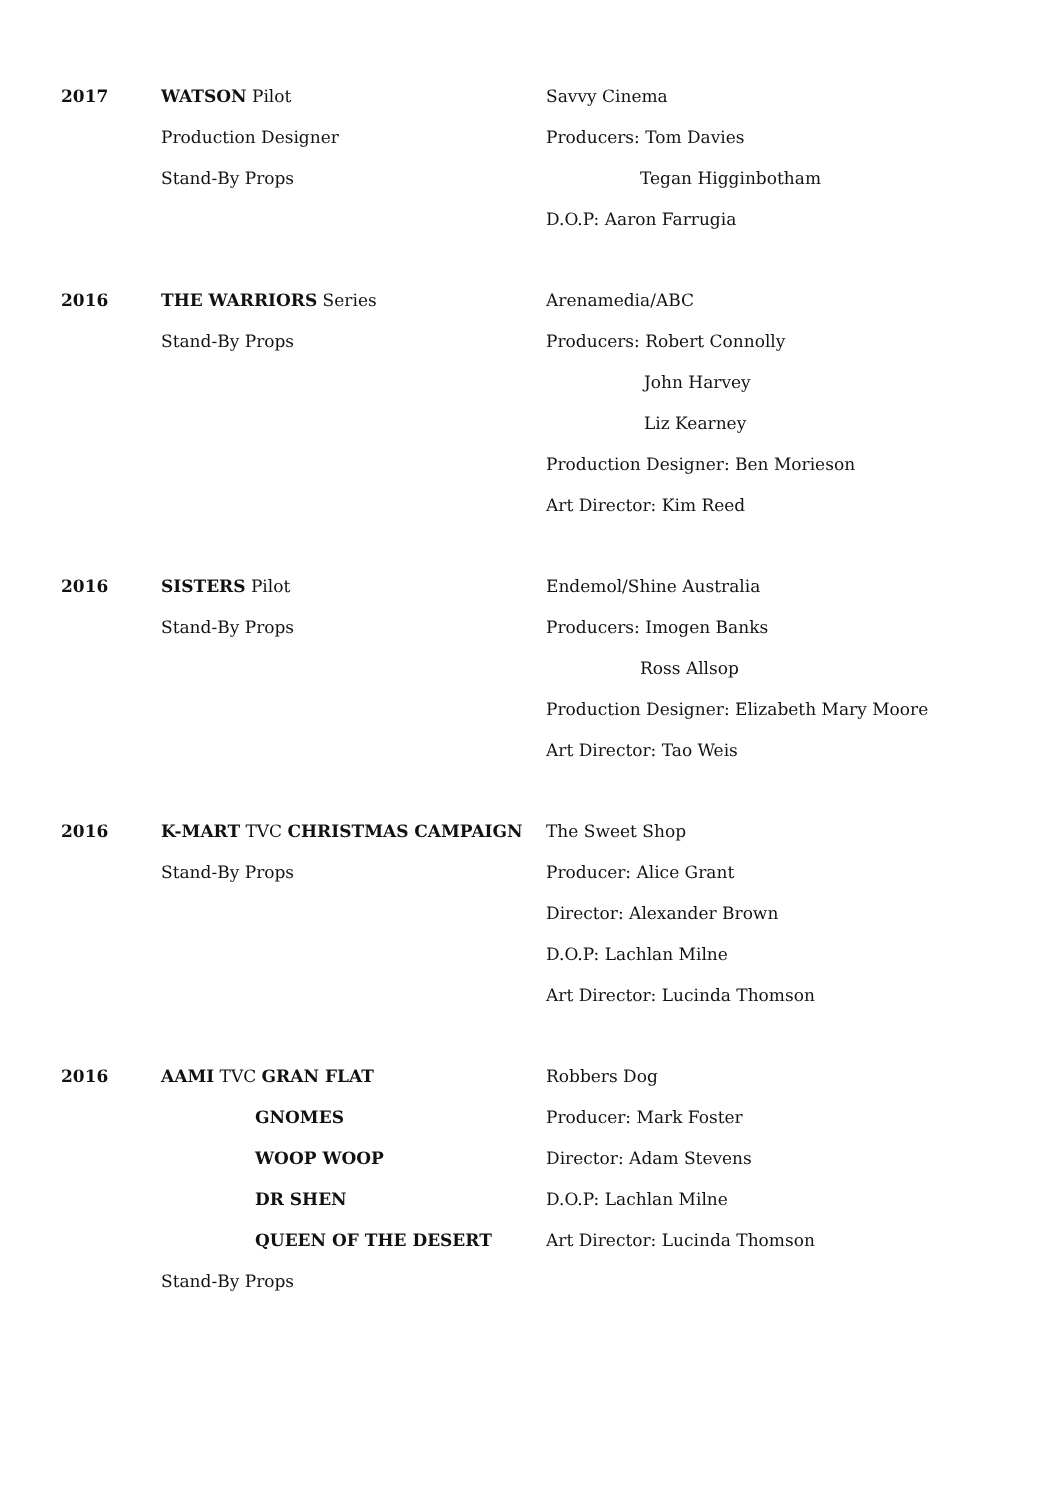2017 WATSON Pilot Savvy Cinema
Production Designer Producers: Tom Davies
Stand-By Props Tegan Higginbotham
D.O.P: Aaron Farrugia
2016 THE WARRIORS Series Arenamedia/ABC
Stand-By Props Producers: Robert Connolly
John Harvey
Liz Kearney
Production Designer: Ben Morieson
Art Director: Kim Reed
2016 SISTERS Pilot Endemol/Shine Australia
Stand-By Props Producers: Imogen Banks
Ross Allsop
Production Designer: Elizabeth Mary Moore
Art Director: Tao Weis
2016 K-MART TVC CHRISTMAS CAMPAIGN The Sweet Shop
Stand-By Props Producer: Alice Grant
Director: Alexander Brown
D.O.P: Lachlan Milne
Art Director: Lucinda Thomson
2016 AAMI TVC GRAN FLAT Robbers Dog
GNOMES Producer: Mark Foster
WOOP WOOP Director: Adam Stevens
DR SHEN D.O.P: Lachlan Milne
QUEEN OF THE DESERT Art Director: Lucinda Thomson
Stand-By Props